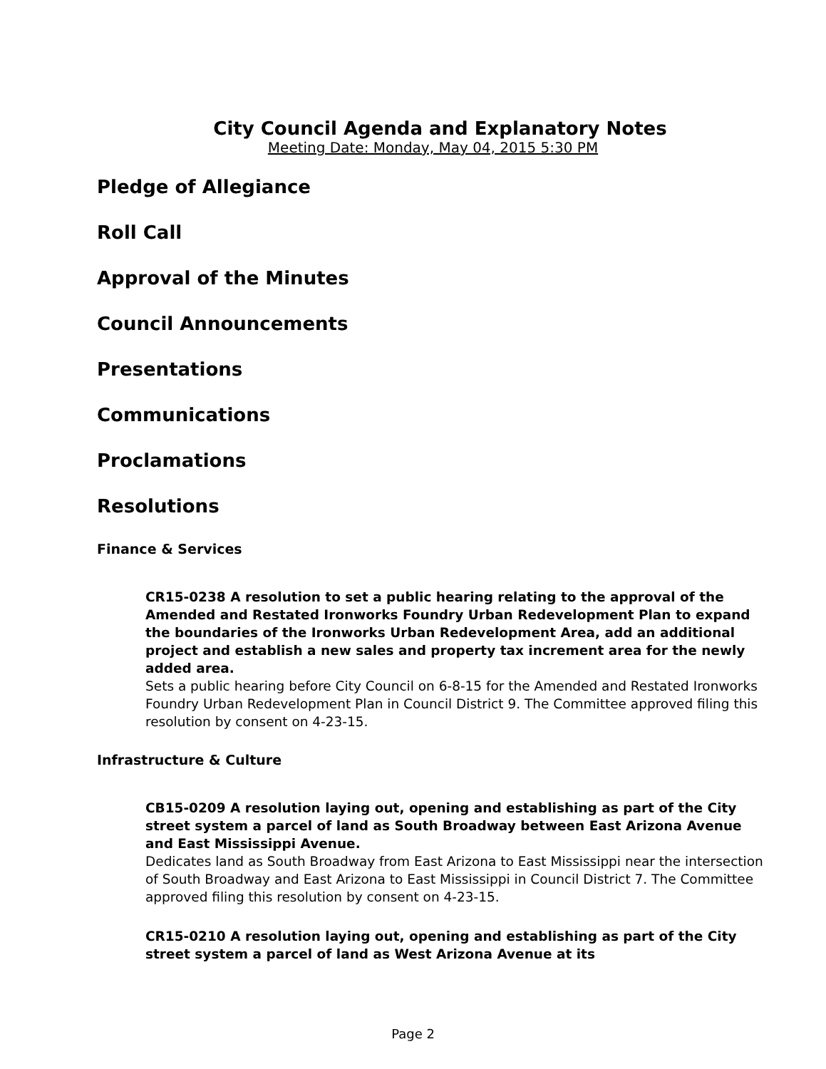City Council Agenda and Explanatory Notes
Meeting Date: Monday, May 04, 2015 5:30 PM
Pledge of Allegiance
Roll Call
Approval of the Minutes
Council Announcements
Presentations
Communications
Proclamations
Resolutions
Finance & Services
CR15-0238 A resolution to set a public hearing relating to the approval of the Amended and Restated Ironworks Foundry Urban Redevelopment Plan to expand the boundaries of the Ironworks Urban Redevelopment Area, add an additional project and establish a new sales and property tax increment area for the newly added area.
Sets a public hearing before City Council on 6-8-15 for the Amended and Restated Ironworks Foundry Urban Redevelopment Plan in Council District 9. The Committee approved filing this resolution by consent on 4-23-15.
Infrastructure & Culture
CB15-0209 A resolution laying out, opening and establishing as part of the City street system a parcel of land as South Broadway between East Arizona Avenue and East Mississippi Avenue.
Dedicates land as South Broadway from East Arizona to East Mississippi near the intersection of South Broadway and East Arizona to East Mississippi in Council District 7. The Committee approved filing this resolution by consent on 4-23-15.
CR15-0210 A resolution laying out, opening and establishing as part of the City street system a parcel of land as West Arizona Avenue at its
Page 2